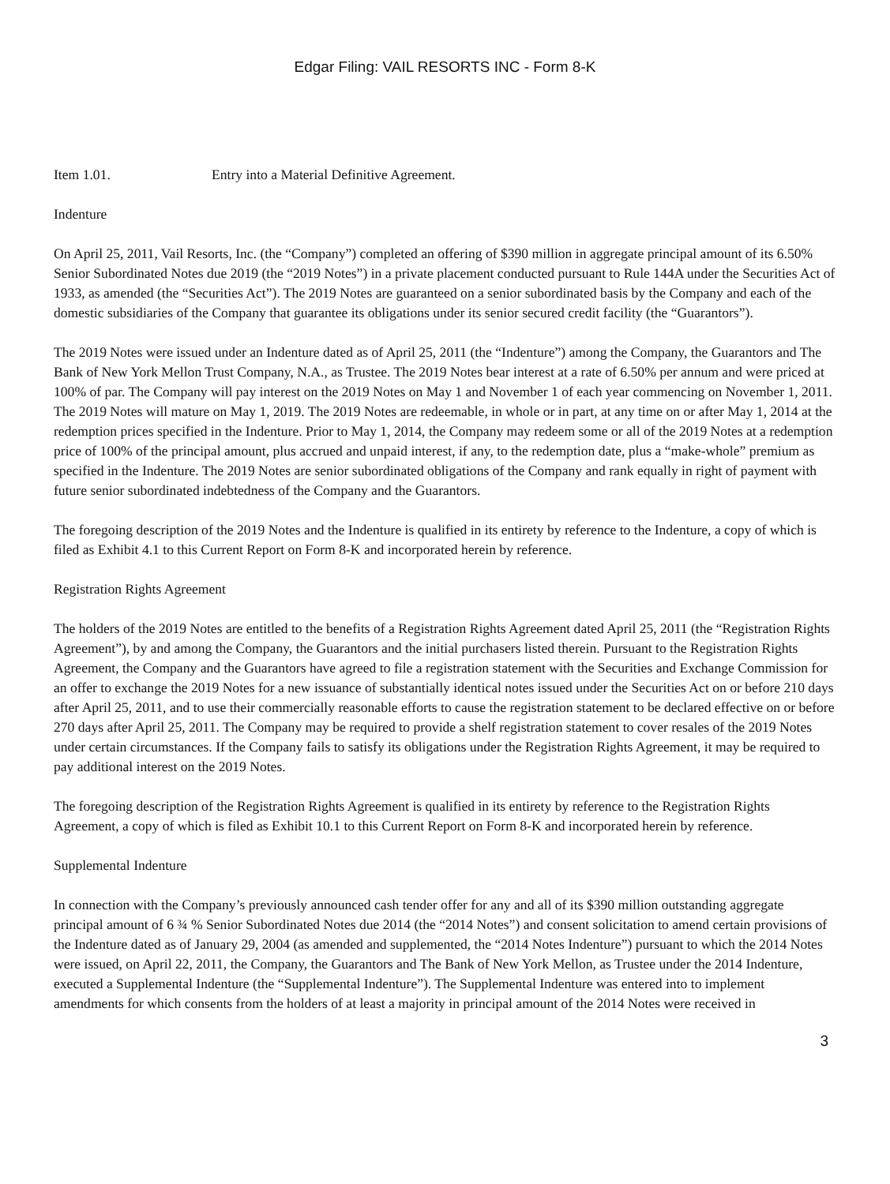Edgar Filing: VAIL RESORTS INC - Form 8-K
Item 1.01. Entry into a Material Definitive Agreement.
Indenture
On April 25, 2011, Vail Resorts, Inc. (the “Company”) completed an offering of $390 million in aggregate principal amount of its 6.50% Senior Subordinated Notes due 2019 (the “2019 Notes”) in a private placement conducted pursuant to Rule 144A under the Securities Act of 1933, as amended (the “Securities Act”). The 2019 Notes are guaranteed on a senior subordinated basis by the Company and each of the domestic subsidiaries of the Company that guarantee its obligations under its senior secured credit facility (the “Guarantors”).
The 2019 Notes were issued under an Indenture dated as of April 25, 2011 (the “Indenture”) among the Company, the Guarantors and The Bank of New York Mellon Trust Company, N.A., as Trustee. The 2019 Notes bear interest at a rate of 6.50% per annum and were priced at 100% of par. The Company will pay interest on the 2019 Notes on May 1 and November 1 of each year commencing on November 1, 2011. The 2019 Notes will mature on May 1, 2019. The 2019 Notes are redeemable, in whole or in part, at any time on or after May 1, 2014 at the redemption prices specified in the Indenture. Prior to May 1, 2014, the Company may redeem some or all of the 2019 Notes at a redemption price of 100% of the principal amount, plus accrued and unpaid interest, if any, to the redemption date, plus a “make-whole” premium as specified in the Indenture. The 2019 Notes are senior subordinated obligations of the Company and rank equally in right of payment with future senior subordinated indebtedness of the Company and the Guarantors.
The foregoing description of the 2019 Notes and the Indenture is qualified in its entirety by reference to the Indenture, a copy of which is filed as Exhibit 4.1 to this Current Report on Form 8-K and incorporated herein by reference.
Registration Rights Agreement
The holders of the 2019 Notes are entitled to the benefits of a Registration Rights Agreement dated April 25, 2011 (the “Registration Rights Agreement”), by and among the Company, the Guarantors and the initial purchasers listed therein. Pursuant to the Registration Rights Agreement, the Company and the Guarantors have agreed to file a registration statement with the Securities and Exchange Commission for an offer to exchange the 2019 Notes for a new issuance of substantially identical notes issued under the Securities Act on or before 210 days after April 25, 2011, and to use their commercially reasonable efforts to cause the registration statement to be declared effective on or before 270 days after April 25, 2011. The Company may be required to provide a shelf registration statement to cover resales of the 2019 Notes under certain circumstances. If the Company fails to satisfy its obligations under the Registration Rights Agreement, it may be required to pay additional interest on the 2019 Notes.
The foregoing description of the Registration Rights Agreement is qualified in its entirety by reference to the Registration Rights Agreement, a copy of which is filed as Exhibit 10.1 to this Current Report on Form 8-K and incorporated herein by reference.
Supplemental Indenture
In connection with the Company’s previously announced cash tender offer for any and all of its $390 million outstanding aggregate principal amount of 6 ¾ % Senior Subordinated Notes due 2014 (the “2014 Notes”) and consent solicitation to amend certain provisions of the Indenture dated as of January 29, 2004 (as amended and supplemented, the “2014 Notes Indenture”) pursuant to which the 2014 Notes were issued, on April 22, 2011, the Company, the Guarantors and The Bank of New York Mellon, as Trustee under the 2014 Indenture, executed a Supplemental Indenture (the “Supplemental Indenture”). The Supplemental Indenture was entered into to implement amendments for which consents from the holders of at least a majority in principal amount of the 2014 Notes were received in
3